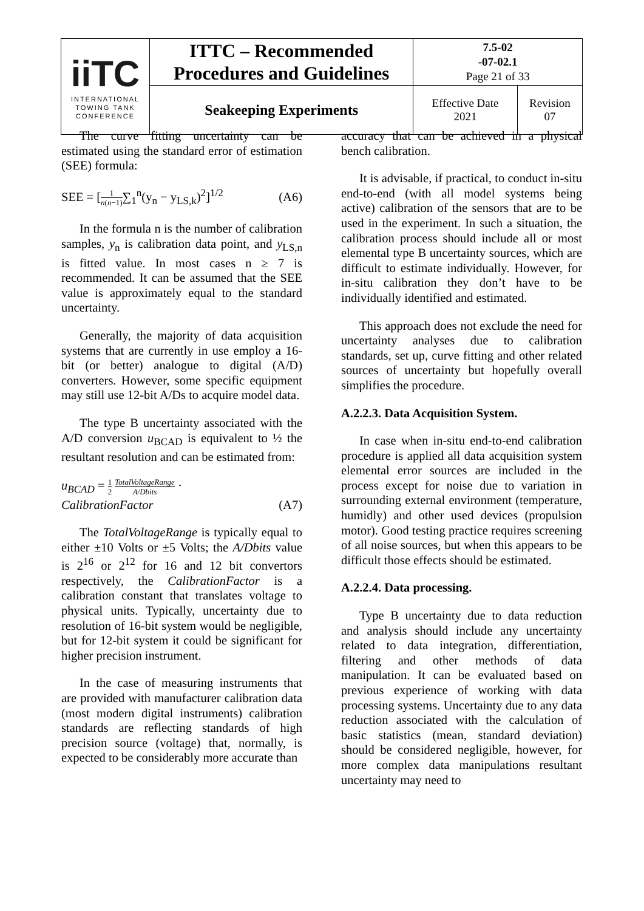| iiTC INTERNATIONAL TOWING TANK CONFERENCE | ITTC – Recommended Procedures and Guidelines | 7.5-02 -07-02.1 Page 21 of 33 | |
| | Seakeeping Experiments | Effective Date 2021 | Revision 07 |
The curve fitting uncertainty can be estimated using the standard error of estimation (SEE) formula:
SEE = [1 n(n−1)∑<sub>1</sub><sup>n</sup>(y<sub>n</sub> − y<sub>LS,k</sub>)<sup>2</sup>]<sup>1/2</sup> (A6)
In the formula n is the number of calibration samples, y<sub>n</sub> is calibration data point, and y<sub>LS,n</sub> is fitted value. In most cases n ≥ 7 is recommended. It can be assumed that the SEE value is approximately equal to the standard uncertainty.
Generally, the majority of data acquisition systems that are currently in use employ a 16-bit (or better) analogue to digital (A/D) converters. However, some specific equipment may still use 12-bit A/Ds to acquire model data.
The type B uncertainty associated with the A/D conversion u<sub>BCAD</sub> is equivalent to ½ the resultant resolution and can be estimated from:
u<sub>BCAD</sub> = 1 2 TotalVoltageRange A/Dbits ·
CalibrationFactor (A7)
The TotalVoltageRange is typically equal to either ±10 Volts or ±5 Volts; the A/Dbits value is 2<sup>16</sup> or 2<sup>12</sup> for 16 and 12 bit convertors respectively, the CalibrationFactor is a calibration constant that translates voltage to physical units. Typically, uncertainty due to resolution of 16-bit system would be negligible, but for 12-bit system it could be significant for higher precision instrument.
In the case of measuring instruments that are provided with manufacturer calibration data (most modern digital instruments) calibration standards are reflecting standards of high precision source (voltage) that, normally, is expected to be considerably more accurate than
accuracy that can be achieved in a physical bench calibration.
It is advisable, if practical, to conduct in-situ end-to-end (with all model systems being active) calibration of the sensors that are to be used in the experiment. In such a situation, the calibration process should include all or most elemental type B uncertainty sources, which are difficult to estimate individually. However, for in-situ calibration they don’t have to be individually identified and estimated.
This approach does not exclude the need for uncertainty analyses due to calibration standards, set up, curve fitting and other related sources of uncertainty but hopefully overall simplifies the procedure.
A.2.2.3. Data Acquisition System.
In case when in-situ end-to-end calibration procedure is applied all data acquisition system elemental error sources are included in the process except for noise due to variation in surrounding external environment (temperature, humidly) and other used devices (propulsion motor). Good testing practice requires screening of all noise sources, but when this appears to be difficult those effects should be estimated.
A.2.2.4. Data processing.
Type B uncertainty due to data reduction and analysis should include any uncertainty related to data integration, differentiation, filtering and other methods of data manipulation. It can be evaluated based on previous experience of working with data processing systems. Uncertainty due to any data reduction associated with the calculation of basic statistics (mean, standard deviation) should be considered negligible, however, for more complex data manipulations resultant uncertainty may need to